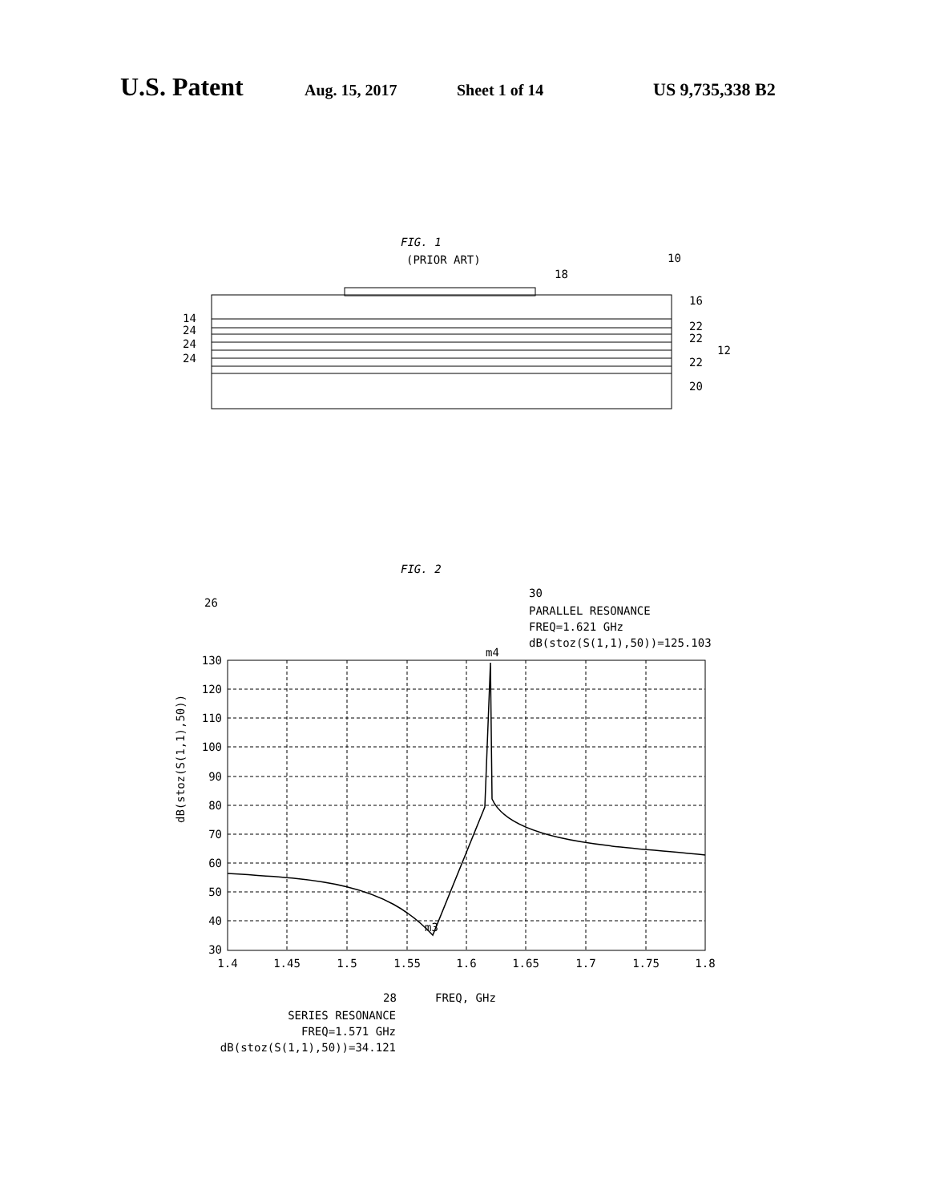U.S. Patent
Aug. 15, 2017 Sheet 1 of 14 US 9,735,338 B2
FIG. 1
(PRIOR ART)
10
18
14
24
24
24
16
22
22
12
22
20
FIG. 2
26
30
PARALLEL RESONANCE
FREQ=1.621 GHz
dB(stoz(S(1,1),50))=125.103
m4
m3
130
120
110
100
90
80
70
60
50
40
30
1.4
1.45
1.5
1.55
1.6
1.65
1.7
1.75
1.8
dB(stoz(S(1,1),50))
FREQ, GHz
28
SERIES RESONANCE
FREQ=1.571 GHz
dB(stoz(S(1,1),50))=34.121